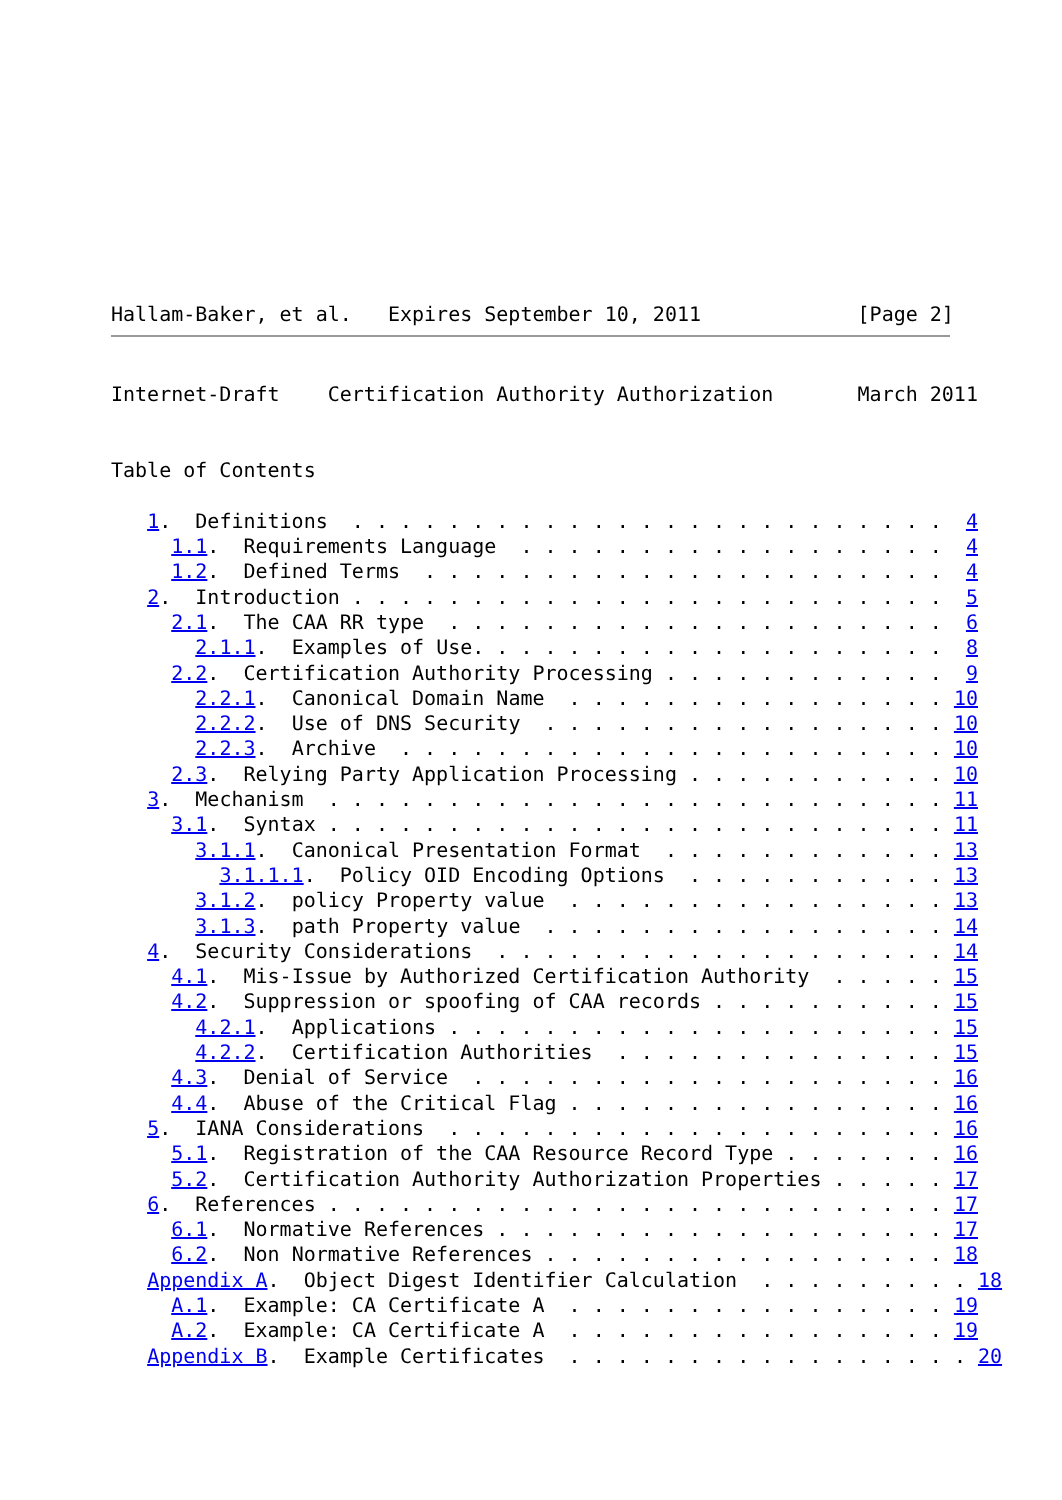Hallam-Baker, et al.   Expires September 10, 2011             [Page 2]
Internet-Draft    Certification Authority Authorization       March 2011


Table of Contents

   1.  Definitions  . . . . . . . . . . . . . . . . . . . . . . . . .  4
     1.1.  Requirements Language  . . . . . . . . . . . . . . . . . .  4
     1.2.  Defined Terms  . . . . . . . . . . . . . . . . . . . . . .  4
   2.  Introduction . . . . . . . . . . . . . . . . . . . . . . . . .  5
     2.1.  The CAA RR type  . . . . . . . . . . . . . . . . . . . . .  6
       2.1.1.  Examples of Use. . . . . . . . . . . . . . . . . . . .  8
     2.2.  Certification Authority Processing . . . . . . . . . . . .  9
       2.2.1.  Canonical Domain Name  . . . . . . . . . . . . . . . . 10
       2.2.2.  Use of DNS Security  . . . . . . . . . . . . . . . . . 10
       2.2.3.  Archive  . . . . . . . . . . . . . . . . . . . . . . . 10
     2.3.  Relying Party Application Processing . . . . . . . . . . . 10
   3.  Mechanism  . . . . . . . . . . . . . . . . . . . . . . . . . . 11
     3.1.  Syntax . . . . . . . . . . . . . . . . . . . . . . . . . . 11
       3.1.1.  Canonical Presentation Format  . . . . . . . . . . . . 13
         3.1.1.1.  Policy OID Encoding Options  . . . . . . . . . . . 13
       3.1.2.  policy Property value  . . . . . . . . . . . . . . . . 13
       3.1.3.  path Property value  . . . . . . . . . . . . . . . . . 14
   4.  Security Considerations  . . . . . . . . . . . . . . . . . . . 14
     4.1.  Mis-Issue by Authorized Certification Authority  . . . . . 15
     4.2.  Suppression or spoofing of CAA records . . . . . . . . . . 15
       4.2.1.  Applications . . . . . . . . . . . . . . . . . . . . . 15
       4.2.2.  Certification Authorities  . . . . . . . . . . . . . . 15
     4.3.  Denial of Service  . . . . . . . . . . . . . . . . . . . . 16
     4.4.  Abuse of the Critical Flag . . . . . . . . . . . . . . . . 16
   5.  IANA Considerations  . . . . . . . . . . . . . . . . . . . . . 16
     5.1.  Registration of the CAA Resource Record Type . . . . . . . 16
     5.2.  Certification Authority Authorization Properties . . . . . 17
   6.  References . . . . . . . . . . . . . . . . . . . . . . . . . . 17
     6.1.  Normative References . . . . . . . . . . . . . . . . . . . 17
     6.2.  Non Normative References . . . . . . . . . . . . . . . . . 18
   Appendix A.  Object Digest Identifier Calculation  . . . . . . . . . 18
     A.1.  Example: CA Certificate A  . . . . . . . . . . . . . . . . 19
     A.2.  Example: CA Certificate A  . . . . . . . . . . . . . . . . 19
   Appendix B.  Example Certificates  . . . . . . . . . . . . . . . . . 20